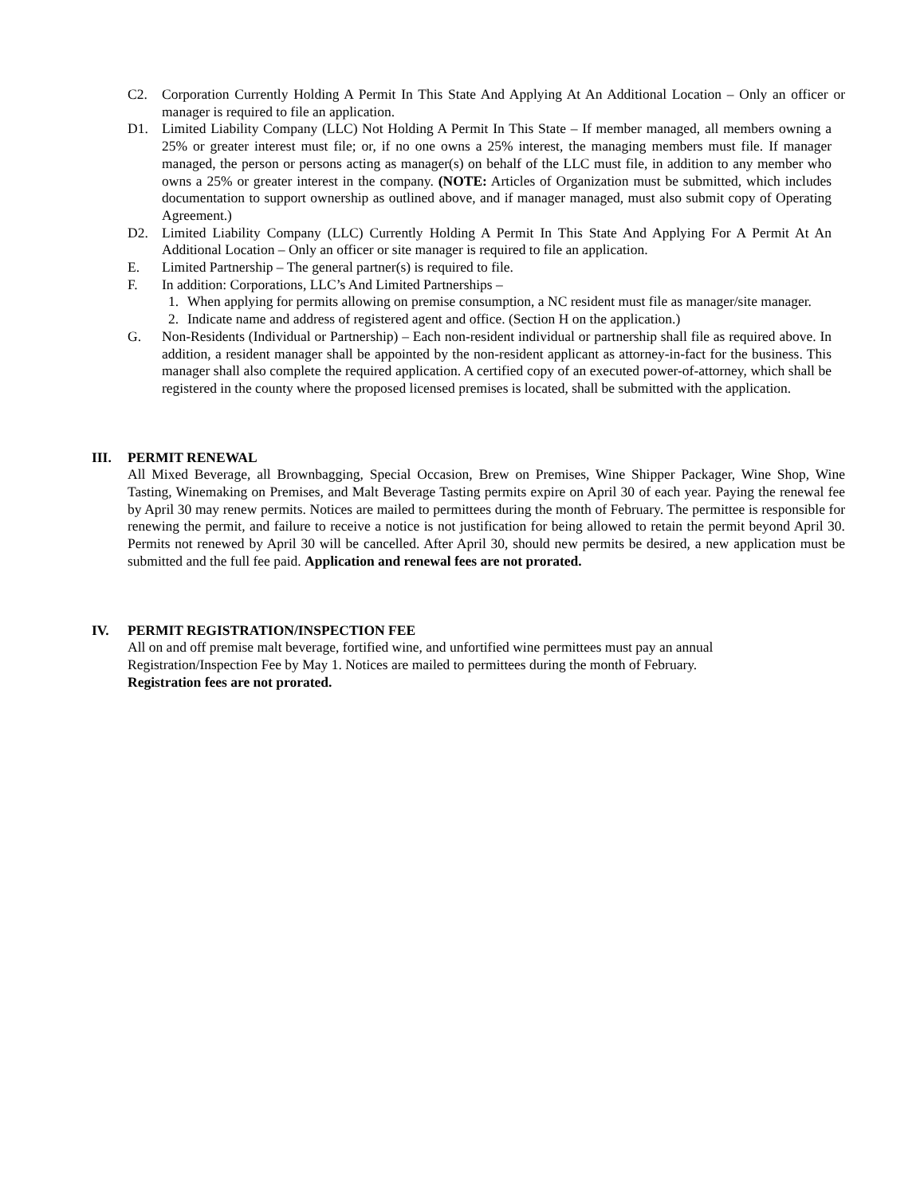C2. Corporation Currently Holding A Permit In This State And Applying At An Additional Location – Only an officer or manager is required to file an application.
D1. Limited Liability Company (LLC) Not Holding A Permit In This State – If member managed, all members owning a 25% or greater interest must file; or, if no one owns a 25% interest, the managing members must file. If manager managed, the person or persons acting as manager(s) on behalf of the LLC must file, in addition to any member who owns a 25% or greater interest in the company. (NOTE: Articles of Organization must be submitted, which includes documentation to support ownership as outlined above, and if manager managed, must also submit copy of Operating Agreement.)
D2. Limited Liability Company (LLC) Currently Holding A Permit In This State And Applying For A Permit At An Additional Location – Only an officer or site manager is required to file an application.
E. Limited Partnership – The general partner(s) is required to file.
F. In addition: Corporations, LLC’s And Limited Partnerships –
1. When applying for permits allowing on premise consumption, a NC resident must file as manager/site manager.
2. Indicate name and address of registered agent and office. (Section H on the application.)
G. Non-Residents (Individual or Partnership) – Each non-resident individual or partnership shall file as required above. In addition, a resident manager shall be appointed by the non-resident applicant as attorney-in-fact for the business. This manager shall also complete the required application. A certified copy of an executed power-of-attorney, which shall be registered in the county where the proposed licensed premises is located, shall be submitted with the application.
III. PERMIT RENEWAL
All Mixed Beverage, all Brownbagging, Special Occasion, Brew on Premises, Wine Shipper Packager, Wine Shop, Wine Tasting, Winemaking on Premises, and Malt Beverage Tasting permits expire on April 30 of each year. Paying the renewal fee by April 30 may renew permits. Notices are mailed to permittees during the month of February. The permittee is responsible for renewing the permit, and failure to receive a notice is not justification for being allowed to retain the permit beyond April 30. Permits not renewed by April 30 will be cancelled. After April 30, should new permits be desired, a new application must be submitted and the full fee paid. Application and renewal fees are not prorated.
IV. PERMIT REGISTRATION/INSPECTION FEE
All on and off premise malt beverage, fortified wine, and unfortified wine permittees must pay an annual
Registration/Inspection Fee by May 1. Notices are mailed to permittees during the month of February.
Registration fees are not prorated.